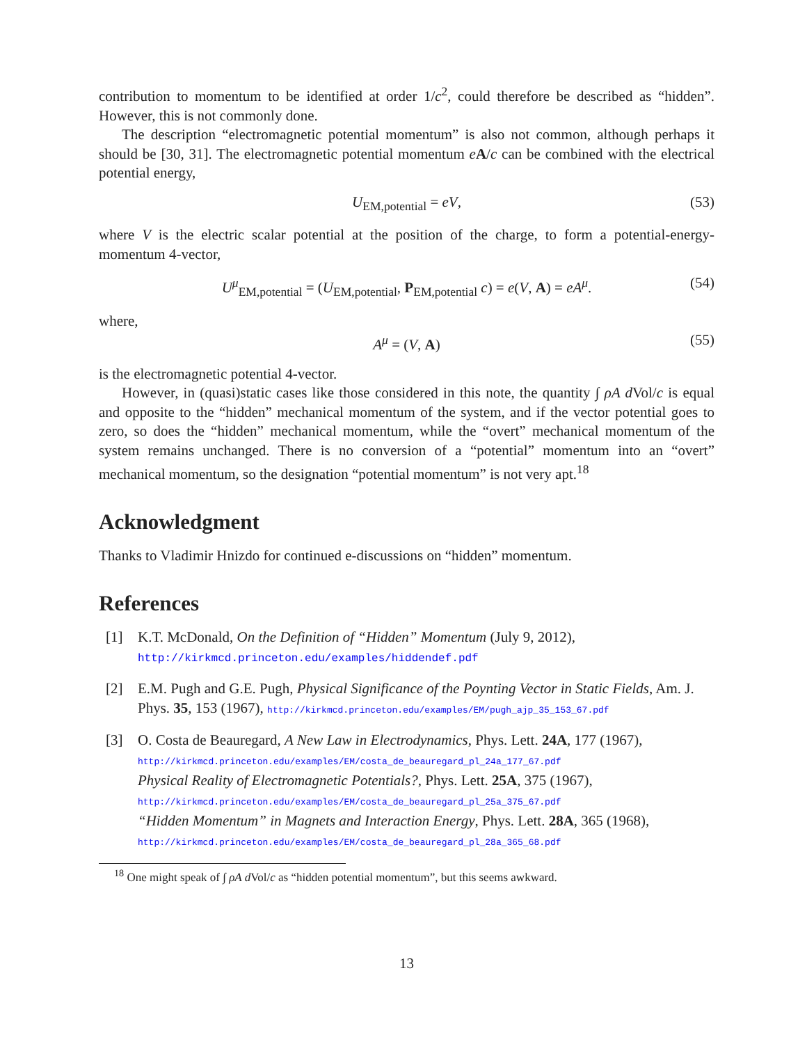contribution to momentum to be identified at order 1/c<sup>2</sup>, could therefore be described as “hidden”. However, this is not commonly done.
The description “electromagnetic potential momentum” is also not common, although perhaps it should be [30, 31]. The electromagnetic potential momentum eA/c can be combined with the electrical potential energy,
U<sub>EM,potential</sub> = eV, (53)
where V is the electric scalar potential at the position of the charge, to form a potential-energy-momentum 4-vector,
U<sup>μ</sup><sub>EM,potential</sub> = (U<sub>EM,potential</sub>, P<sub>EM,potential</sub> c) = e(V, A) = eA<sup>μ</sup>. (54)
where,
A<sup>μ</sup> = (V, A) (55)
is the electromagnetic potential 4-vector.
However, in (quasi)static cases like those considered in this note, the quantity ∫ ρA d Vol/c is equal and opposite to the “hidden” mechanical momentum of the system, and if the vector potential goes to zero, so does the “hidden” mechanical momentum, while the “overt” mechanical momentum of the system remains unchanged. There is no conversion of a “potential” momentum into an “overt” mechanical momentum, so the designation “potential momentum” is not very apt.<sup>18</sup>
Acknowledgment
Thanks to Vladimir Hnizdo for continued e-discussions on “hidden” momentum.
References
[1] K.T. McDonald, On the Definition of “Hidden” Momentum (July 9, 2012),
http://kirkmcd.princeton.edu/examples/hiddendef.pdf
[2] E.M. Pugh and G.E. Pugh, Physical Significance of the Poynting Vector in Static Fields, Am. J. Phys. 35, 153 (1967), http://kirkmcd.princeton.edu/examples/EM/pugh_ajp_35_153_67.pdf
[3] O. Costa de Beauregard, A New Law in Electrodynamics, Phys. Lett. 24A, 177 (1967),
http://kirkmcd.princeton.edu/examples/EM/costa_de_beauregard_pl_24a_177_67.pdf
Physical Reality of Electromagnetic Potentials?, Phys. Lett. 25A, 375 (1967),
http://kirkmcd.princeton.edu/examples/EM/costa_de_beauregard_pl_25a_375_67.pdf
“Hidden Momentum” in Magnets and Interaction Energy, Phys. Lett. 28A, 365 (1968),
http://kirkmcd.princeton.edu/examples/EM/costa_de_beauregard_pl_28a_365_68.pdf
<sup>18</sup> One might speak of ∫ ρA d Vol/c as “hidden potential momentum”, but this seems awkward.
13